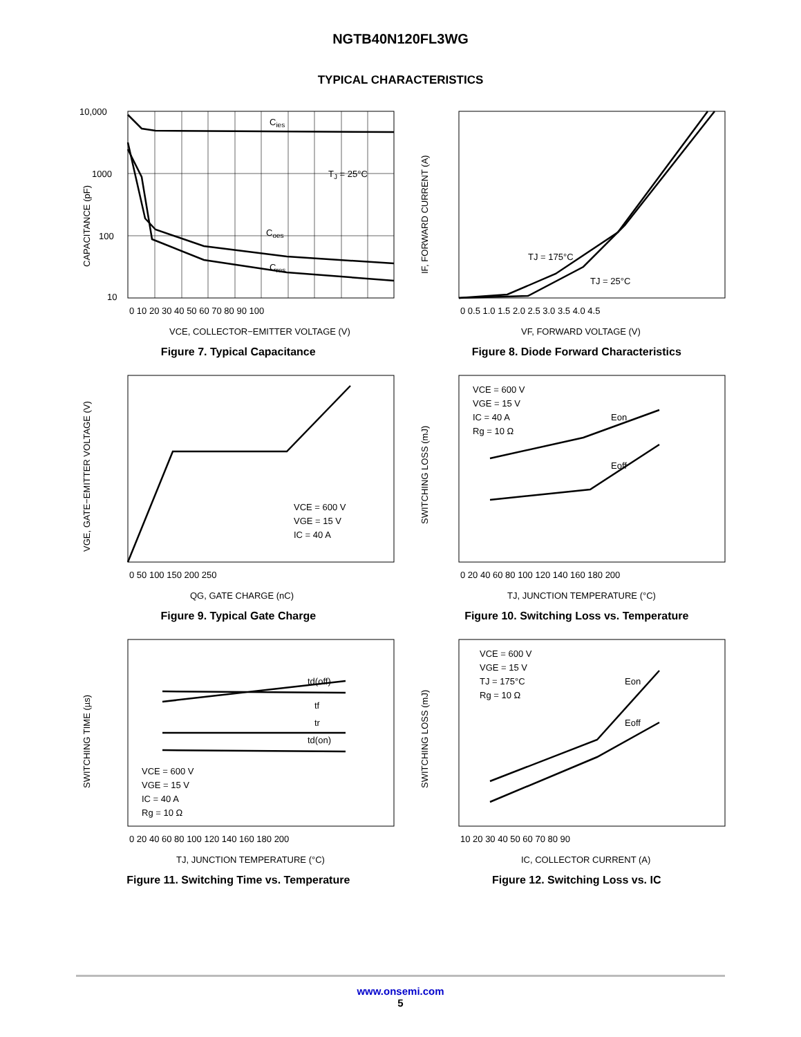NGTB40N120FL3WG
TYPICAL CHARACTERISTICS
Cies
TJ = 25°C
Coes
Cres
10,000
1000
100
10
0 10 20 30 40 50 60 70 80 90 100
VCE, COLLECTOR−EMITTER VOLTAGE (V)
CAPACITANCE (pF)
Figure 7. Typical Capacitance
TJ = 175°C
TJ = 25°C
0 0.5 1.0 1.5 2.0 2.5 3.0 3.5 4.0 4.5
VF, FORWARD VOLTAGE (V)
IF, FORWARD CURRENT (A)
Figure 8. Diode Forward Characteristics
VCE = 600 V
VGE = 15 V
IC = 40 A
0 50 100 150 200 250
QG, GATE CHARGE (nC)
VGE, GATE−EMITTER VOLTAGE (V)
Figure 9. Typical Gate Charge
VCE = 600 V
VGE = 15 V
IC = 40 A
Rg = 10 Ω
Eon
Eoff
0 20 40 60 80 100 120 140 160 180 200
TJ, JUNCTION TEMPERATURE (°C)
SWITCHING LOSS (mJ)
Figure 10. Switching Loss vs. Temperature
td(off)
tf
tr
td(on)
VCE = 600 V
VGE = 15 V
IC = 40 A
Rg = 10 Ω
0 20 40 60 80 100 120 140 160 180 200
TJ, JUNCTION TEMPERATURE (°C)
SWITCHING TIME (µs)
Figure 11. Switching Time vs. Temperature
VCE = 600 V
VGE = 15 V
TJ = 175°C
Rg = 10 Ω
Eon
Eoff
10 20 30 40 50 60 70 80 90
IC, COLLECTOR CURRENT (A)
SWITCHING LOSS (mJ)
Figure 12. Switching Loss vs. IC
www.onsemi.com
5